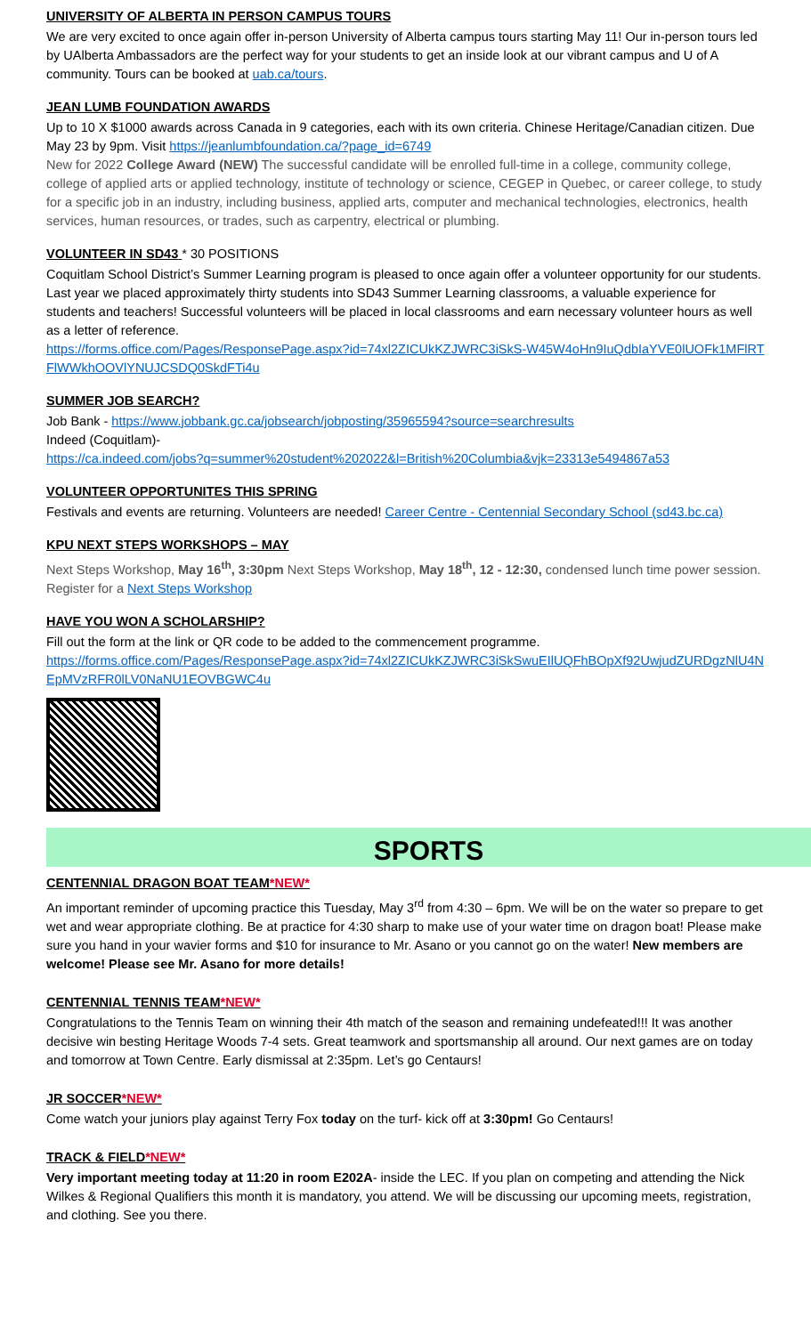UNIVERSITY OF ALBERTA IN PERSON CAMPUS TOURS
We are very excited to once again offer in-person University of Alberta campus tours starting May 11! Our in-person tours led by UAlberta Ambassadors are the perfect way for your students to get an inside look at our vibrant campus and U of A community. Tours can be booked at uab.ca/tours.
JEAN LUMB FOUNDATION AWARDS
Up to 10 X $1000 awards across Canada in 9 categories, each with its own criteria. Chinese Heritage/Canadian citizen. Due May 23 by 9pm. Visit https://jeanlumbfoundation.ca/?page_id=6749
New for 2022 College Award (NEW) The successful candidate will be enrolled full-time in a college, community college, college of applied arts or applied technology, institute of technology or science, CEGEP in Quebec, or career college, to study for a specific job in an industry, including business, applied arts, computer and mechanical technologies, electronics, health services, human resources, or trades, such as carpentry, electrical or plumbing.
VOLUNTEER IN SD43 * 30 POSITIONS
Coquitlam School District’s Summer Learning program is pleased to once again offer a volunteer opportunity for our students. Last year we placed approximately thirty students into SD43 Summer Learning classrooms, a valuable experience for students and teachers! Successful volunteers will be placed in local classrooms and earn necessary volunteer hours as well as a letter of reference.
https://forms.office.com/Pages/ResponsePage.aspx?id=74xl2ZICUkKZJWRC3iSkS-W45W4oHn9IuQdbIaYVE0lUOFk1MFlRTFlWWkhOOVlYNUJCSDQ0SkdFTi4u
SUMMER JOB SEARCH?
Job Bank - https://www.jobbank.gc.ca/jobsearch/jobposting/35965594?source=searchresults
Indeed (Coquitlam)-
https://ca.indeed.com/jobs?q=summer%20student%202022&l=British%20Columbia&vjk=23313e5494867a53
VOLUNTEER OPPORTUNITES THIS SPRING
Festivals and events are returning. Volunteers are needed! Career Centre - Centennial Secondary School (sd43.bc.ca)
KPU NEXT STEPS WORKSHOPS – MAY
Next Steps Workshop, May 16<sup>th</sup>, 3:30pm Next Steps Workshop, May 18<sup>th</sup>, 12 - 12:30, condensed lunch time power session.
Register for a Next Steps Workshop
HAVE YOU WON A SCHOLARSHIP?
Fill out the form at the link or QR code to be added to the commencement programme.
https://forms.office.com/Pages/ResponsePage.aspx?id=74xl2ZICUkKZJWRC3iSkSwuEIlUQFhBOpXf92UwjudZURDgzNlU4NEpMVzRFR0lLV0NaNU1EOVBGWC4u
SPORTS
CENTENNIAL DRAGON BOAT TEAM*NEW*
An important reminder of upcoming practice this Tuesday, May 3<sup>rd</sup> from 4:30 – 6pm. We will be on the water so prepare to get wet and wear appropriate clothing. Be at practice for 4:30 sharp to make use of your water time on dragon boat! Please make sure you hand in your wavier forms and $10 for insurance to Mr. Asano or you cannot go on the water! New members are welcome! Please see Mr. Asano for more details!
CENTENNIAL TENNIS TEAM*NEW*
Congratulations to the Tennis Team on winning their 4th match of the season and remaining undefeated!!! It was another decisive win besting Heritage Woods 7-4 sets. Great teamwork and sportsmanship all around. Our next games are on today and tomorrow at Town Centre. Early dismissal at 2:35pm. Let’s go Centaurs!
JR SOCCER*NEW*
Come watch your juniors play against Terry Fox today on the turf- kick off at 3:30pm! Go Centaurs!
TRACK & FIELD*NEW*
Very important meeting today at 11:20 in room E202A- inside the LEC. If you plan on competing and attending the Nick Wilkes & Regional Qualifiers this month it is mandatory, you attend. We will be discussing our upcoming meets, registration, and clothing. See you there.